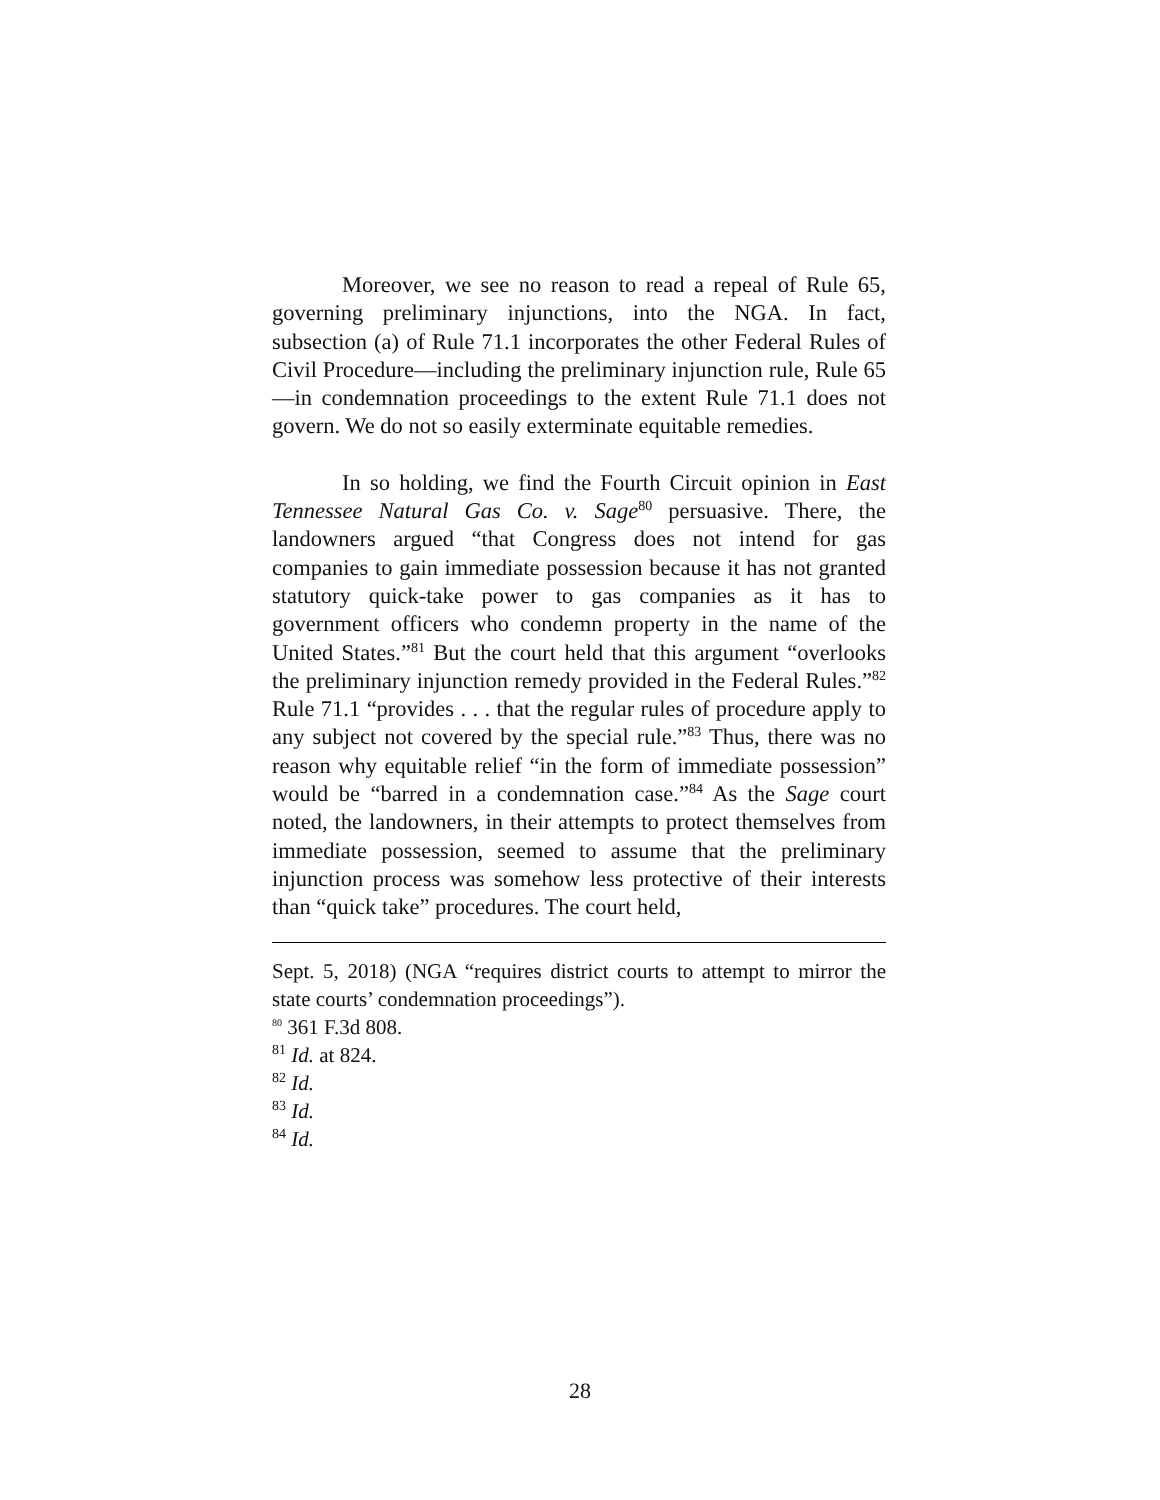Moreover, we see no reason to read a repeal of Rule 65, governing preliminary injunctions, into the NGA. In fact, subsection (a) of Rule 71.1 incorporates the other Federal Rules of Civil Procedure—including the preliminary injunction rule, Rule 65—in condemnation proceedings to the extent Rule 71.1 does not govern. We do not so easily exterminate equitable remedies.
In so holding, we find the Fourth Circuit opinion in East Tennessee Natural Gas Co. v. Sage<sup>80</sup> persuasive. There, the landowners argued “that Congress does not intend for gas companies to gain immediate possession because it has not granted statutory quick-take power to gas companies as it has to government officers who condemn property in the name of the United States.”<sup>81</sup> But the court held that this argument “overlooks the preliminary injunction remedy provided in the Federal Rules.”<sup>82</sup> Rule 71.1 “provides . . . that the regular rules of procedure apply to any subject not covered by the special rule.”<sup>83</sup> Thus, there was no reason why equitable relief “in the form of immediate possession” would be “barred in a condemnation case.”<sup>84</sup> As the Sage court noted, the landowners, in their attempts to protect themselves from immediate possession, seemed to assume that the preliminary injunction process was somehow less protective of their interests than “quick take” procedures. The court held,
Sept. 5, 2018) (NGA “requires district courts to attempt to mirror the state courts’ condemnation proceedings”).
<sup>80</sup> 361 F.3d 808.
<sup>81</sup> Id. at 824.
<sup>82</sup> Id.
<sup>83</sup> Id.
<sup>84</sup> Id.
28